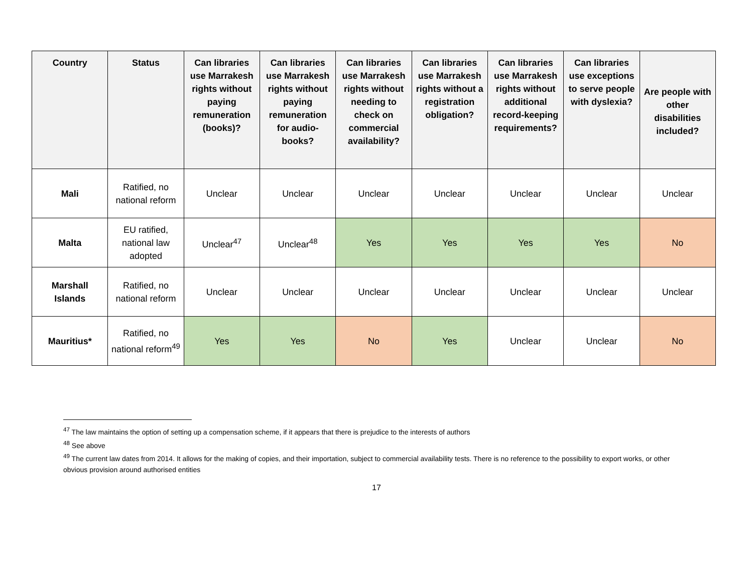| Country | Status | Can libraries use Marrakesh rights without paying remuneration (books)? | Can libraries use Marrakesh rights without paying remuneration for audio-books? | Can libraries use Marrakesh rights without needing to check on commercial availability? | Can libraries use Marrakesh rights without a registration obligation? | Can libraries use Marrakesh rights without additional record-keeping requirements? | Can libraries use exceptions to serve people with dyslexia? | Are people with other disabilities included? |
| --- | --- | --- | --- | --- | --- | --- | --- | --- |
| Mali | Ratified, no national reform | Unclear | Unclear | Unclear | Unclear | Unclear | Unclear | Unclear |
| Malta | EU ratified, national law adopted | Unclear<sup>47</sup> | Unclear<sup>48</sup> | Yes | Yes | Yes | Yes | No |
| Marshall Islands | Ratified, no national reform | Unclear | Unclear | Unclear | Unclear | Unclear | Unclear | Unclear |
| Mauritius* | Ratified, no national reform<sup>49</sup> | Yes | Yes | No | Yes | Unclear | Unclear | No |
<sup>47</sup> The law maintains the option of setting up a compensation scheme, if it appears that there is prejudice to the interests of authors
<sup>48</sup> See above
<sup>49</sup> The current law dates from 2014. It allows for the making of copies, and their importation, subject to commercial availability tests. There is no reference to the possibility to export works, or other obvious provision around authorised entities
17